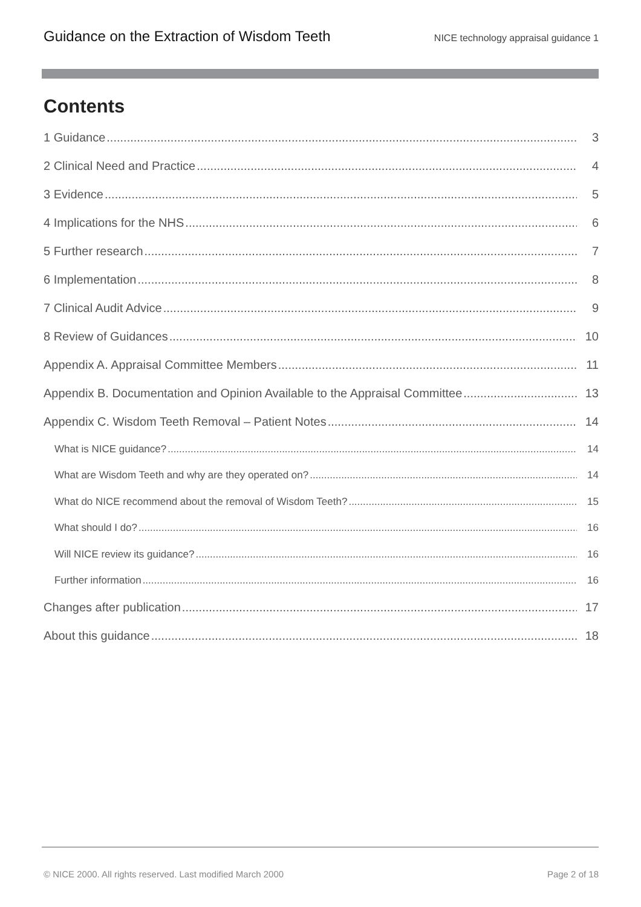Guidance on the Extraction of Wisdom Teeth NICE technology appraisal guidance 1
Contents
1 Guidance 3
2 Clinical Need and Practice 4
3 Evidence 5
4 Implications for the NHS 6
5 Further research 7
6 Implementation 8
7 Clinical Audit Advice 9
8 Review of Guidances 10
Appendix A. Appraisal Committee Members 11
Appendix B. Documentation and Opinion Available to the Appraisal Committee 13
Appendix C. Wisdom Teeth Removal – Patient Notes 14
What is NICE guidance? 14
What are Wisdom Teeth and why are they operated on? 14
What do NICE recommend about the removal of Wisdom Teeth? 15
What should I do? 16
Will NICE review its guidance? 16
Further information 16
Changes after publication 17
About this guidance 18
© NICE 2000. All rights reserved. Last modified March 2000 Page 2 of 18